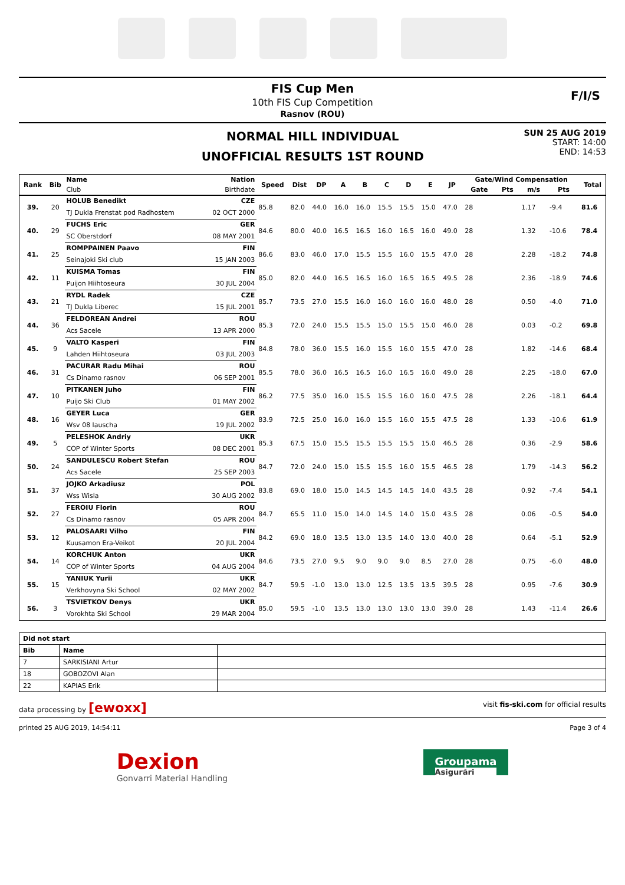FIS Cup Men
10th FIS Cup Competition
Rasnov (ROU)
F/I/S
NORMAL HILL INDIVIDUAL
UNOFFICIAL RESULTS 1ST ROUND
SUN 25 AUG 2019
START: 14:00
END: 14:53
| Rank | Bib | Name | Nation | Speed | Dist | DP | A | B | C | D | E | JP | Gate/Wind Compensation | | | | Total |
| --- | --- | --- | --- | --- | --- | --- | --- | --- | --- | --- | --- | --- | --- | --- | --- | --- | --- |
| | | Club | Birthdate | | | | | | | | | | Gate | Pts | m/s | Pts | |
| 39. | 20 | HOLUB Benedikt | CZE | 85.8 | 82.0 | 44.0 | 16.0 | 16.0 | 15.5 | 15.5 | 15.0 | 47.0 | 28 | | 1.17 | -9.4 | 81.6 |
| | | TJ Dukla Frenstat pod Radhostem | 02 OCT 2000 | | | | | | | | | | | | | | |
| 40. | 29 | FUCHS Eric | GER | 84.6 | 80.0 | 40.0 | 16.5 | 16.5 | 16.0 | 16.5 | 16.0 | 49.0 | 28 | | 1.32 | -10.6 | 78.4 |
| | | SC Oberstdorf | 08 MAY 2001 | | | | | | | | | | | | | | |
| 41. | 25 | ROMPPAINEN Paavo | FIN | 86.6 | 83.0 | 46.0 | 17.0 | 15.5 | 15.5 | 16.0 | 15.5 | 47.0 | 28 | | 2.28 | -18.2 | 74.8 |
| | | Seinajoki Ski club | 15 JAN 2003 | | | | | | | | | | | | | | |
| 42. | 11 | KUISMA Tomas | FIN | 85.0 | 82.0 | 44.0 | 16.5 | 16.5 | 16.0 | 16.5 | 16.5 | 49.5 | 28 | | 2.36 | -18.9 | 74.6 |
| | | Puijon Hiihtoseura | 30 JUL 2004 | | | | | | | | | | | | | | |
| 43. | 21 | RYDL Radek | CZE | 85.7 | 73.5 | 27.0 | 15.5 | 16.0 | 16.0 | 16.0 | 16.0 | 48.0 | 28 | | 0.50 | -4.0 | 71.0 |
| | | TJ Dukla Liberec | 15 JUL 2001 | | | | | | | | | | | | | | |
| 44. | 36 | FELDOREAN Andrei | ROU | 85.3 | 72.0 | 24.0 | 15.5 | 15.5 | 15.0 | 15.5 | 15.0 | 46.0 | 28 | | 0.03 | -0.2 | 69.8 |
| | | Acs Sacele | 13 APR 2000 | | | | | | | | | | | | | | |
| 45. | 9 | VALTO Kasperi | FIN | 84.8 | 78.0 | 36.0 | 15.5 | 16.0 | 15.5 | 16.0 | 15.5 | 47.0 | 28 | | 1.82 | -14.6 | 68.4 |
| | | Lahden Hiihtoseura | 03 JUL 2003 | | | | | | | | | | | | | | |
| 46. | 31 | PACURAR Radu Mihai | ROU | 85.5 | 78.0 | 36.0 | 16.5 | 16.5 | 16.0 | 16.5 | 16.0 | 49.0 | 28 | | 2.25 | -18.0 | 67.0 |
| | | Cs Dinamo rasnov | 06 SEP 2001 | | | | | | | | | | | | | | |
| 47. | 10 | PITKANEN Juho | FIN | 86.2 | 77.5 | 35.0 | 16.0 | 15.5 | 15.5 | 16.0 | 16.0 | 47.5 | 28 | | 2.26 | -18.1 | 64.4 |
| | | Puijo Ski Club | 01 MAY 2002 | | | | | | | | | | | | | | |
| 48. | 16 | GEYER Luca | GER | 83.9 | 72.5 | 25.0 | 16.0 | 16.0 | 15.5 | 16.0 | 15.5 | 47.5 | 28 | | 1.33 | -10.6 | 61.9 |
| | | Wsv 08 lauscha | 19 JUL 2002 | | | | | | | | | | | | | | |
| 49. | 5 | PELESHOK Andriy | UKR | 85.3 | 67.5 | 15.0 | 15.5 | 15.5 | 15.5 | 15.5 | 15.0 | 46.5 | 28 | | 0.36 | -2.9 | 58.6 |
| | | COP of Winter Sports | 08 DEC 2001 | | | | | | | | | | | | | | |
| 50. | 24 | SANDULESCU Robert Stefan | ROU | 84.7 | 72.0 | 24.0 | 15.0 | 15.5 | 15.5 | 16.0 | 15.5 | 46.5 | 28 | | 1.79 | -14.3 | 56.2 |
| | | Acs Sacele | 25 SEP 2003 | | | | | | | | | | | | | | |
| 51. | 37 | JOJKO Arkadiusz | POL | 83.8 | 69.0 | 18.0 | 15.0 | 14.5 | 14.5 | 14.5 | 14.0 | 43.5 | 28 | | 0.92 | -7.4 | 54.1 |
| | | Wss Wisla | 30 AUG 2002 | | | | | | | | | | | | | | |
| 52. | 27 | FEROIU Florin | ROU | 84.7 | 65.5 | 11.0 | 15.0 | 14.0 | 14.5 | 14.0 | 15.0 | 43.5 | 28 | | 0.06 | -0.5 | 54.0 |
| | | Cs Dinamo rasnov | 05 APR 2004 | | | | | | | | | | | | | | |
| 53. | 12 | PALOSAARI Vilho | FIN | 84.2 | 69.0 | 18.0 | 13.5 | 13.0 | 13.5 | 14.0 | 13.0 | 40.0 | 28 | | 0.64 | -5.1 | 52.9 |
| | | Kuusamon Era-Veikot | 20 JUL 2004 | | | | | | | | | | | | | | |
| 54. | 14 | KORCHUK Anton | UKR | 84.6 | 73.5 | 27.0 | 9.5 | 9.0 | 9.0 | 9.0 | 8.5 | 27.0 | 28 | | 0.75 | -6.0 | 48.0 |
| | | COP of Winter Sports | 04 AUG 2004 | | | | | | | | | | | | | | |
| 55. | 15 | YANIUK Yurii | UKR | 84.7 | 59.5 | -1.0 | 13.0 | 13.0 | 12.5 | 13.5 | 13.5 | 39.5 | 28 | | 0.95 | -7.6 | 30.9 |
| | | Verkhovyna Ski School | 02 MAY 2002 | | | | | | | | | | | | | | |
| 56. | 3 | TSVIETKOV Denys | UKR | 85.0 | 59.5 | -1.0 | 13.5 | 13.0 | 13.0 | 13.0 | 13.0 | 39.0 | 28 | | 1.43 | -11.4 | 26.6 |
| | | Vorokhta Ski School | 29 MAR 2004 | | | | | | | | | | | | | | |
| Did not start | | |
| --- | --- | --- |
| Bib | Name | |
| 7 | SARKISIANI Artur | |
| 18 | GOBOZOVI Alan | |
| 22 | KAPIAS Erik | |
data processing by [ewoxx]
visit fis-ski.com for official results
printed 25 AUG 2019, 14:54:11 Page 3 of 4
Dexion
Gonvarri Material Handling
Groupama
Asigurări